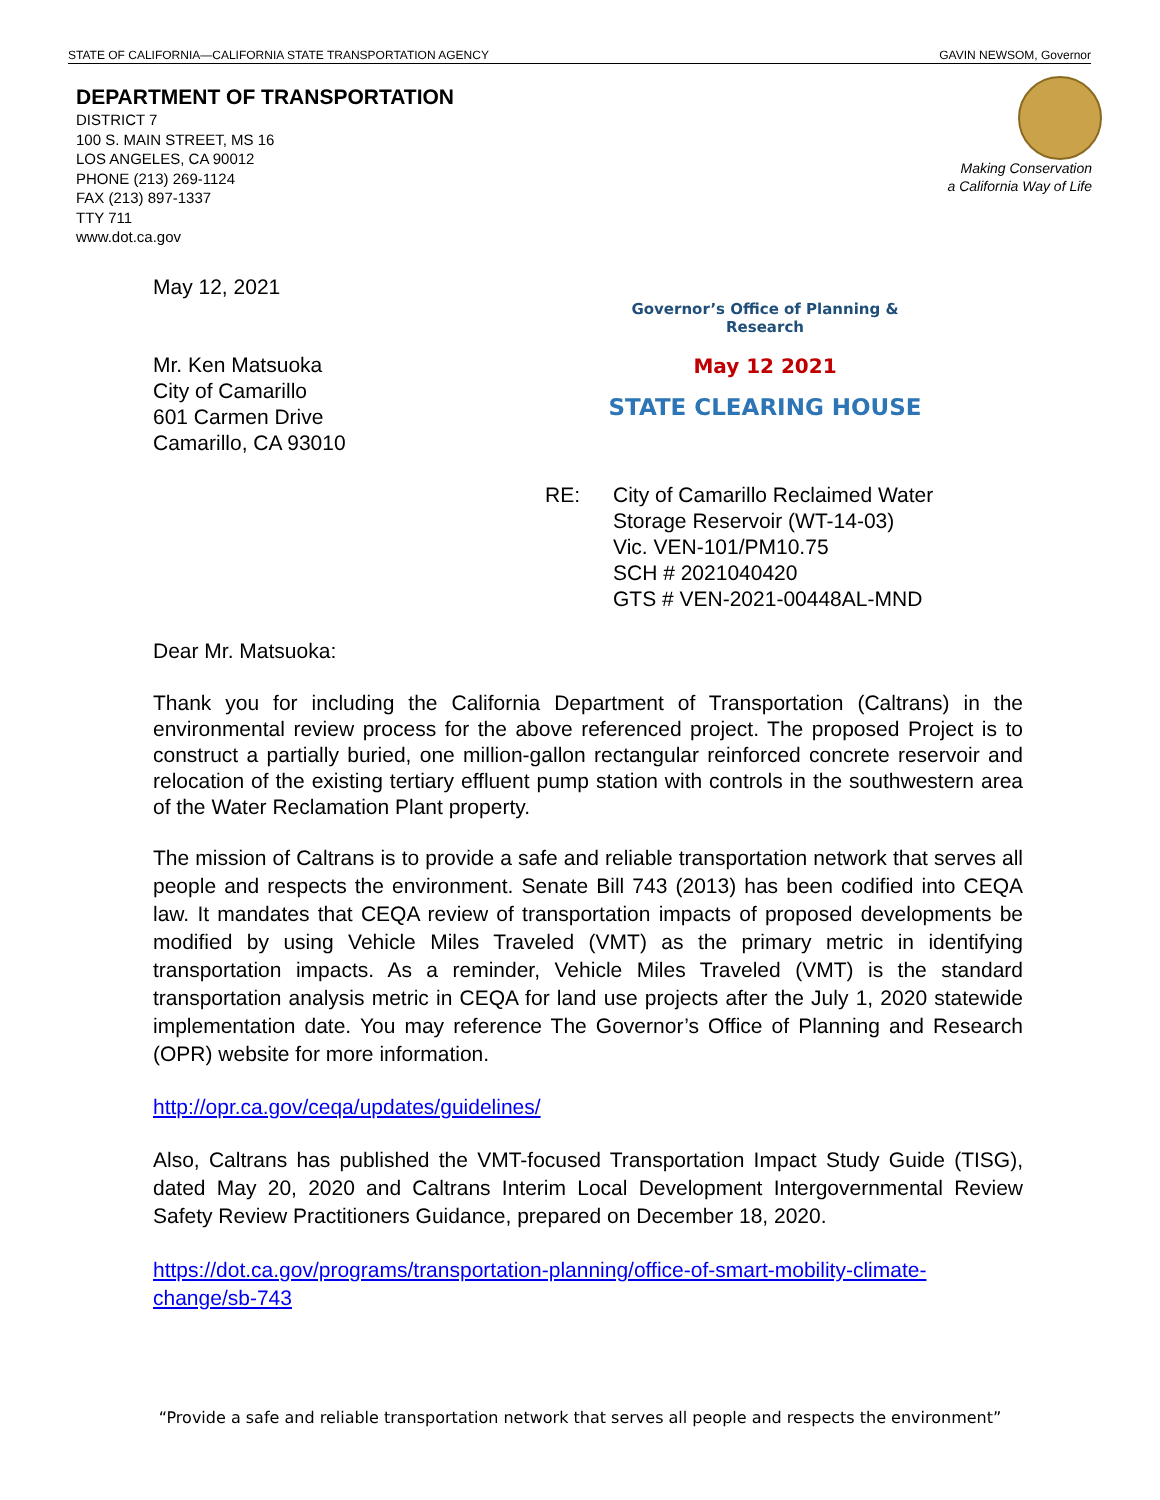STATE OF CALIFORNIA—CALIFORNIA STATE TRANSPORTATION AGENCY GAVIN NEWSOM, Governor
DEPARTMENT OF TRANSPORTATION
DISTRICT 7
100 S. MAIN STREET, MS 16
LOS ANGELES, CA 90012
PHONE (213) 269-1124
FAX (213) 897-1337
TTY 711
www.dot.ca.gov
Making Conservation
a California Way of Life
Governor’s Office of Planning & Research
May 12 2021
STATE CLEARING HOUSE
May 12, 2021
Mr. Ken Matsuoka
City of Camarillo
601 Carmen Drive
Camarillo, CA 93010
RE: City of Camarillo Reclaimed Water
Storage Reservoir (WT-14-03)
Vic. VEN-101/PM10.75
SCH # 2021040420
GTS # VEN-2021-00448AL-MND
Dear Mr. Matsuoka:
Thank you for including the California Department of Transportation (Caltrans) in the environmental review process for the above referenced project. The proposed Project is to construct a partially buried, one million-gallon rectangular reinforced concrete reservoir and relocation of the existing tertiary effluent pump station with controls in the southwestern area of the Water Reclamation Plant property.
The mission of Caltrans is to provide a safe and reliable transportation network that serves all people and respects the environment. Senate Bill 743 (2013) has been codified into CEQA law. It mandates that CEQA review of transportation impacts of proposed developments be modified by using Vehicle Miles Traveled (VMT) as the primary metric in identifying transportation impacts. As a reminder, Vehicle Miles Traveled (VMT) is the standard transportation analysis metric in CEQA for land use projects after the July 1, 2020 statewide implementation date. You may reference The Governor’s Office of Planning and Research (OPR) website for more information.
http://opr.ca.gov/ceqa/updates/guidelines/
Also, Caltrans has published the VMT-focused Transportation Impact Study Guide (TISG), dated May 20, 2020 and Caltrans Interim Local Development Intergovernmental Review Safety Review Practitioners Guidance, prepared on December 18, 2020.
https://dot.ca.gov/programs/transportation-planning/office-of-smart-mobility-climate-change/sb-743
“Provide a safe and reliable transportation network that serves all people and respects the environment”